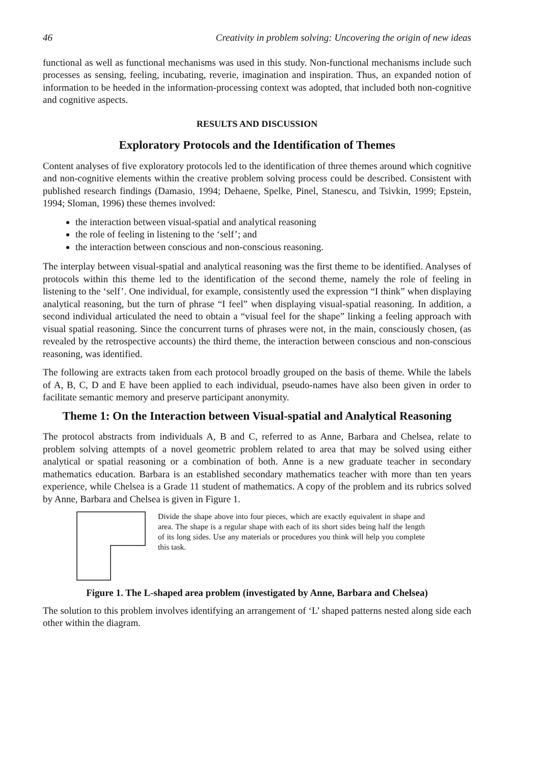46 Creativity in problem solving: Uncovering the origin of new ideas
functional as well as functional mechanisms was used in this study. Non-functional mechanisms include such processes as sensing, feeling, incubating, reverie, imagination and inspiration. Thus, an expanded notion of information to be heeded in the information-processing context was adopted, that included both non-cognitive and cognitive aspects.
RESULTS AND DISCUSSION
Exploratory Protocols and the Identification of Themes
Content analyses of five exploratory protocols led to the identification of three themes around which cognitive and non-cognitive elements within the creative problem solving process could be described. Consistent with published research findings (Damasio, 1994; Dehaene, Spelke, Pinel, Stanescu, and Tsivkin, 1999; Epstein, 1994; Sloman, 1996) these themes involved:
the interaction between visual-spatial and analytical reasoning
the role of feeling in listening to the ‘self’; and
the interaction between conscious and non-conscious reasoning.
The interplay between visual-spatial and analytical reasoning was the first theme to be identified. Analyses of protocols within this theme led to the identification of the second theme, namely the role of feeling in listening to the ‘self’. One individual, for example, consistently used the expression “I think” when displaying analytical reasoning, but the turn of phrase “I feel” when displaying visual-spatial reasoning. In addition, a second individual articulated the need to obtain a “visual feel for the shape” linking a feeling approach with visual spatial reasoning. Since the concurrent turns of phrases were not, in the main, consciously chosen, (as revealed by the retrospective accounts) the third theme, the interaction between conscious and non-conscious reasoning, was identified.
The following are extracts taken from each protocol broadly grouped on the basis of theme. While the labels of A, B, C, D and E have been applied to each individual, pseudo-names have also been given in order to facilitate semantic memory and preserve participant anonymity.
Theme 1: On the Interaction between Visual-spatial and Analytical Reasoning
The protocol abstracts from individuals A, B and C, referred to as Anne, Barbara and Chelsea, relate to problem solving attempts of a novel geometric problem related to area that may be solved using either analytical or spatial reasoning or a combination of both. Anne is a new graduate teacher in secondary mathematics education. Barbara is an established secondary mathematics teacher with more than ten years experience, while Chelsea is a Grade 11 student of mathematics. A copy of the problem and its rubrics solved by Anne, Barbara and Chelsea is given in Figure 1.
Divide the shape above into four pieces, which are exactly equivalent in shape and area. The shape is a regular shape with each of its short sides being half the length of its long sides. Use any materials or procedures you think will help you complete this task.
Figure 1. The L-shaped area problem (investigated by Anne, Barbara and Chelsea)
The solution to this problem involves identifying an arrangement of ‘L’ shaped patterns nested along side each other within the diagram.